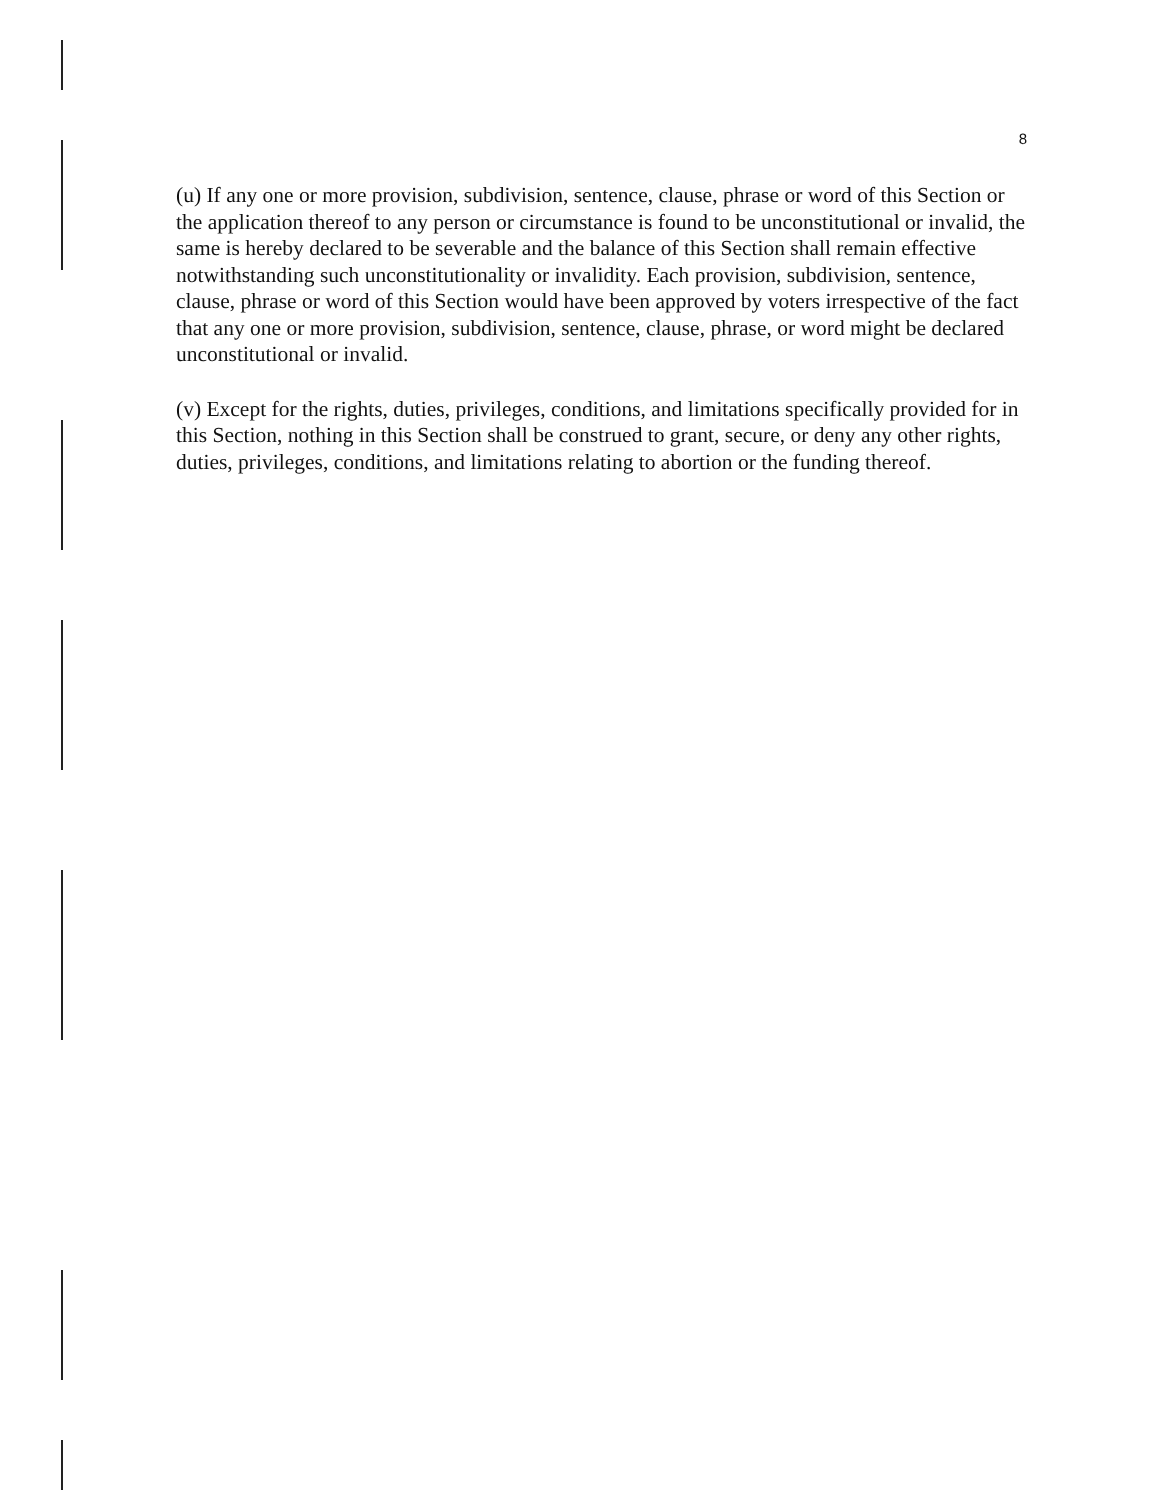8
(u) If any one or more provision, subdivision, sentence, clause, phrase or word of this Section or the application thereof to any person or circumstance is found to be unconstitutional or invalid, the same is hereby declared to be severable and the balance of this Section shall remain effective notwithstanding such unconstitutionality or invalidity. Each provision, subdivision, sentence, clause, phrase or word of this Section would have been approved by voters irrespective of the fact that any one or more provision, subdivision, sentence, clause, phrase, or word might be declared unconstitutional or invalid.
(v) Except for the rights, duties, privileges, conditions, and limitations specifically provided for in this Section, nothing in this Section shall be construed to grant, secure, or deny any other rights, duties, privileges, conditions, and limitations relating to abortion or the funding thereof.